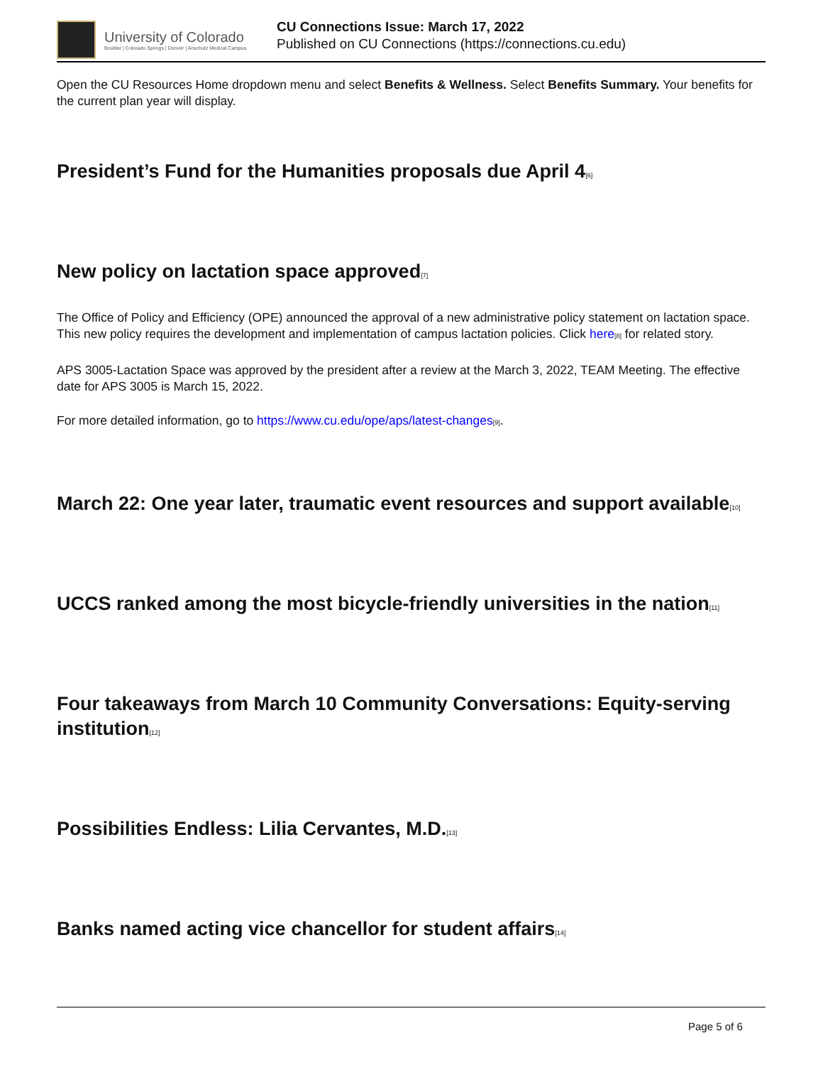University of Colorado
Boulder | Colorado Springs | Denver | Anschutz Medical Campus
CU Connections Issue: March 17, 2022
Published on CU Connections (https://connections.cu.edu)
Open the CU Resources Home dropdown menu and select Benefits & Wellness. Select Benefits Summary. Your benefits for the current plan year will display.
President’s Fund for the Humanities proposals due April 4<sup>[6]</sup>
New policy on lactation space approved<sup>[7]</sup>
The Office of Policy and Efficiency (OPE) announced the approval of a new administrative policy statement on lactation space. This new policy requires the development and implementation of campus lactation policies. Click here<sup>[8]</sup> for related story.
APS 3005-Lactation Space was approved by the president after a review at the March 3, 2022, TEAM Meeting. The effective date for APS 3005 is March 15, 2022.
For more detailed information, go to https://www.cu.edu/ope/aps/latest-changes<sup>[9]</sup>.
March 22: One year later, traumatic event resources and support available<sup>[10]</sup>
UCCS ranked among the most bicycle-friendly universities in the nation<sup>[11]</sup>
Four takeaways from March 10 Community Conversations: Equity-serving institution<sup>[12]</sup>
Possibilities Endless: Lilia Cervantes, M.D.<sup>[13]</sup>
Banks named acting vice chancellor for student affairs<sup>[14]</sup>
Page 5 of 6